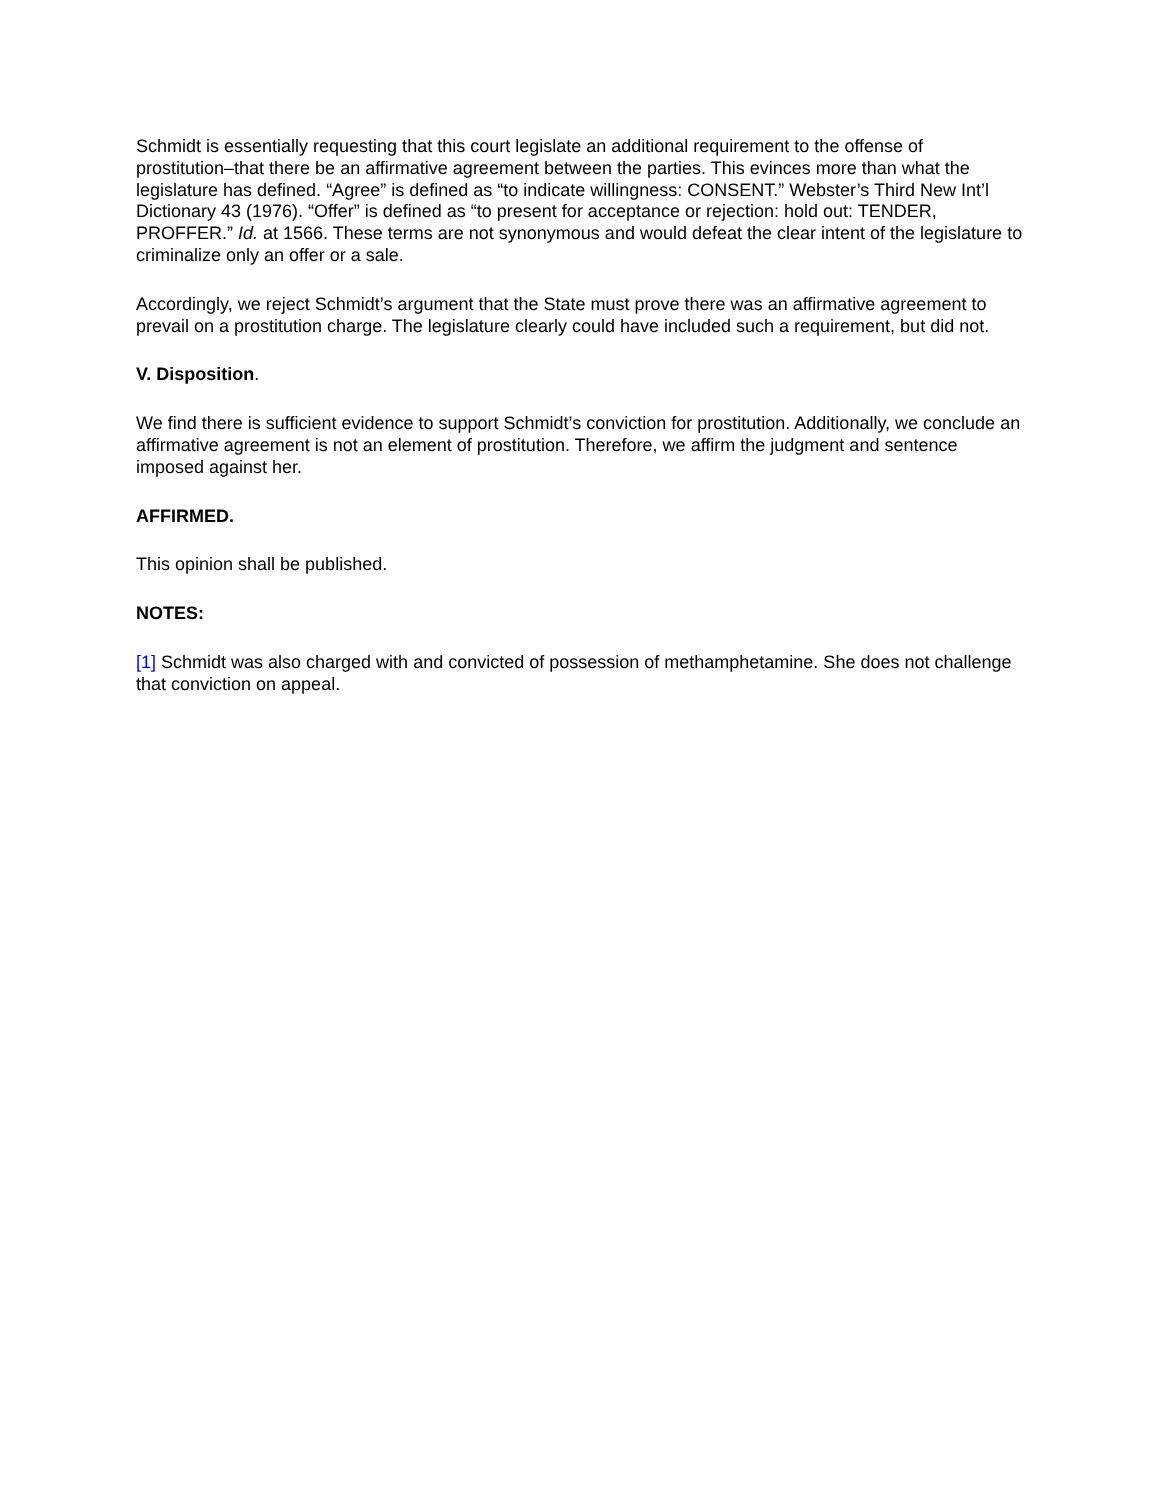Schmidt is essentially requesting that this court legislate an additional requirement to the offense of prostitution–that there be an affirmative agreement between the parties. This evinces more than what the legislature has defined. “Agree” is defined as “to indicate willingness: CONSENT.” Webster’s Third New Int’l Dictionary 43 (1976). “Offer” is defined as “to present for acceptance or rejection: hold out: TENDER, PROFFER.” Id. at 1566. These terms are not synonymous and would defeat the clear intent of the legislature to criminalize only an offer or a sale.
Accordingly, we reject Schmidt’s argument that the State must prove there was an affirmative agreement to prevail on a prostitution charge. The legislature clearly could have included such a requirement, but did not.
V. Disposition.
We find there is sufficient evidence to support Schmidt’s conviction for prostitution. Additionally, we conclude an affirmative agreement is not an element of prostitution. Therefore, we affirm the judgment and sentence imposed against her.
AFFIRMED.
This opinion shall be published.
NOTES:
[1] Schmidt was also charged with and convicted of possession of methamphetamine. She does not challenge that conviction on appeal.